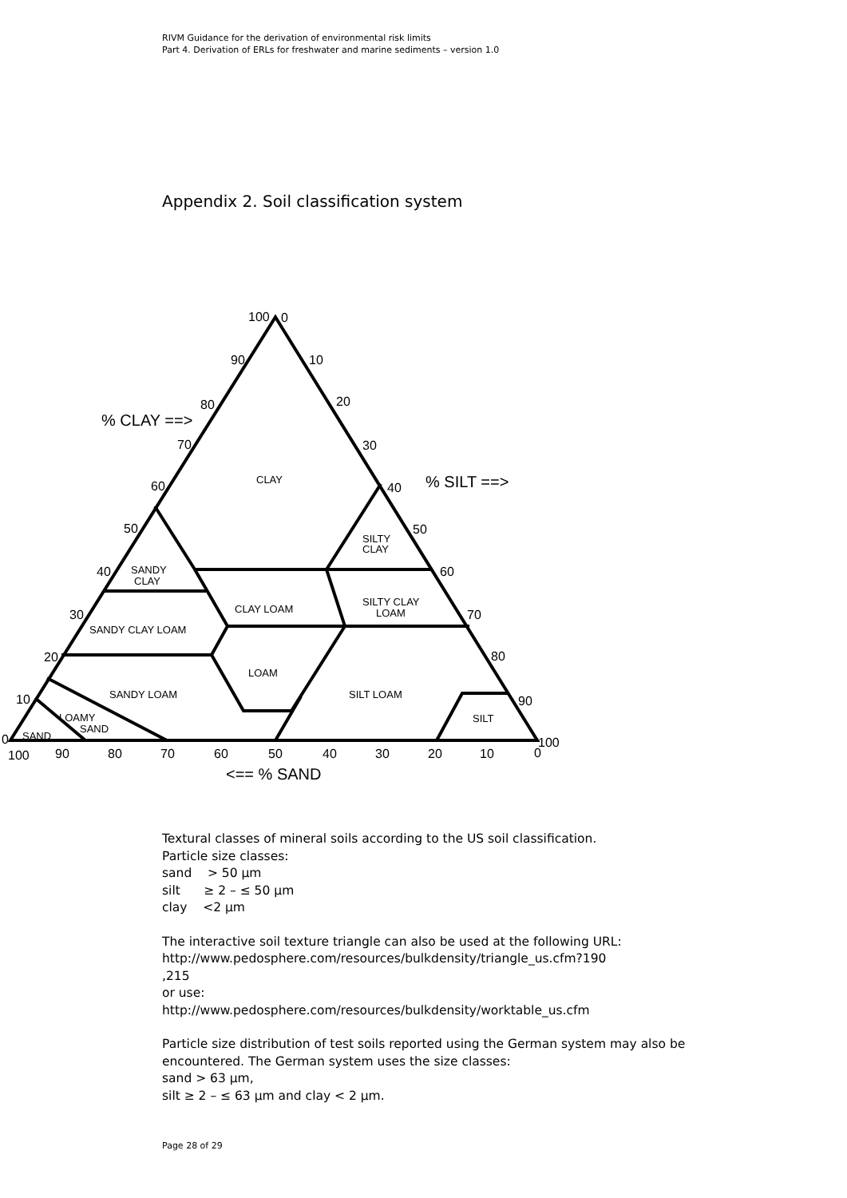RIVM Guidance for the derivation of environmental risk limits
Part 4. Derivation of ERLs for freshwater and marine sediments – version 1.0
Appendix 2. Soil classification system
100
0
90
10
80
20
70
30
60
40
50
50
40
60
30
70
20
80
10
90
0
100
0
100
90
80
70
60
50
40
30
20
10
% CLAY ==>
% SILT ==>
<== % SAND
CLAY
SILTY
CLAY
SANDY
CLAY
CLAY LOAM
SILTY CLAY
LOAM
SANDY CLAY LOAM
LOAM
SANDY LOAM
SILT LOAM
LOAMY
SAND
SAND
SILT
Textural classes of mineral soils according to the US soil classification.
Particle size classes:
sand > 50 µm
silt ≥ 2 – ≤ 50 µm
clay <2 µm
The interactive soil texture triangle can also be used at the following URL:
http://www.pedosphere.com/resources/bulkdensity/triangle_us.cfm?190
,215
or use:
http://www.pedosphere.com/resources/bulkdensity/worktable_us.cfm
Particle size distribution of test soils reported using the German system may also be encountered. The German system uses the size classes:
sand > 63 µm,
silt ≥ 2 – ≤ 63 µm and clay < 2 µm.
Page 28 of 29